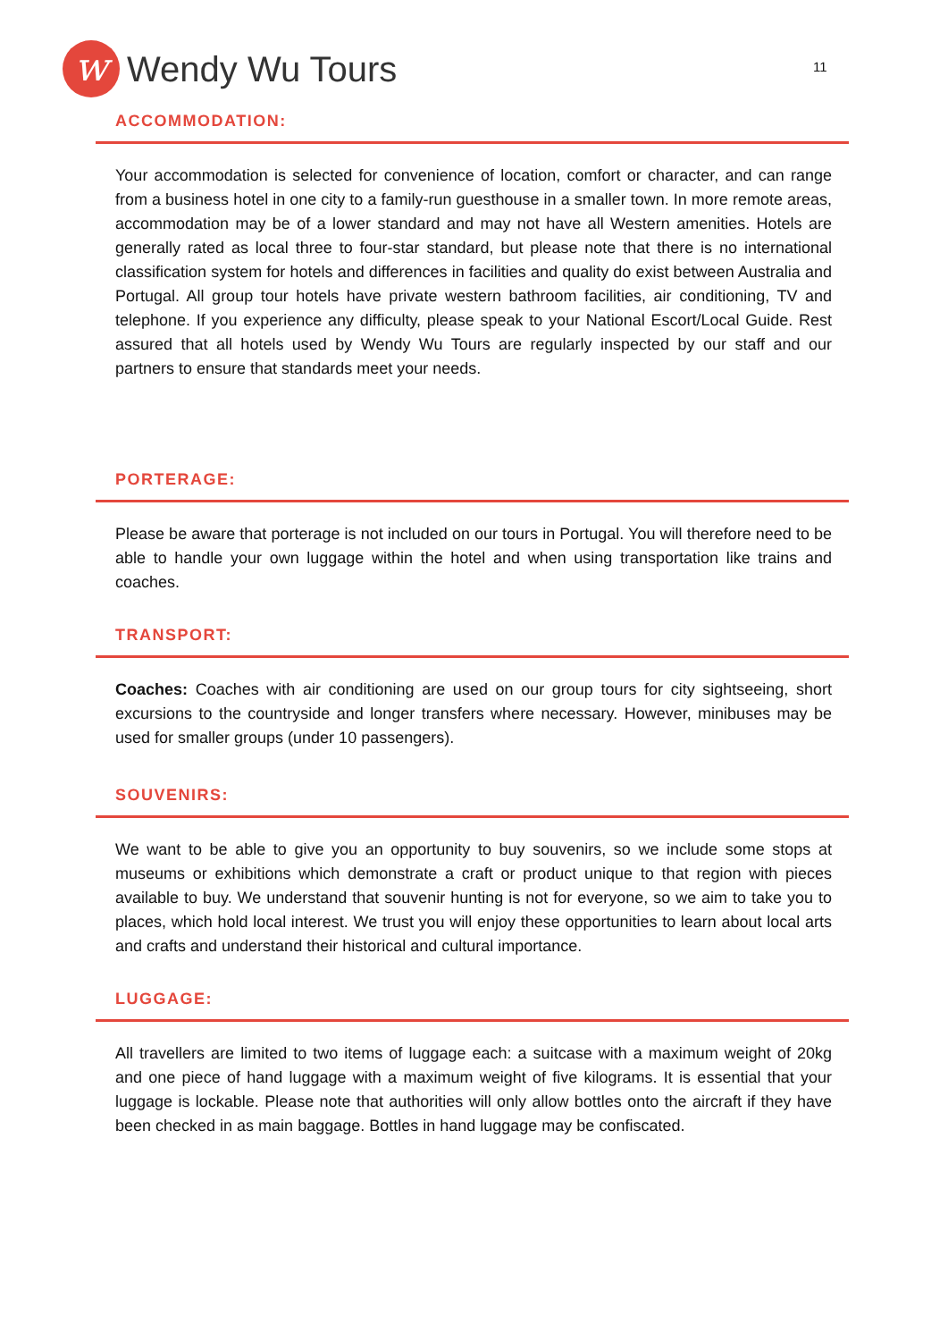w
Wendy Wu Tours
11
ACCOMMODATION:
Your accommodation is selected for convenience of location, comfort or character, and can range from a business hotel in one city to a family-run guesthouse in a smaller town. In more remote areas, accommodation may be of a lower standard and may not have all Western amenities. Hotels are generally rated as local three to four-star standard, but please note that there is no international classification system for hotels and differences in facilities and quality do exist between Australia and Portugal. All group tour hotels have private western bathroom facilities, air conditioning, TV and telephone. If you experience any difficulty, please speak to your National Escort/Local Guide. Rest assured that all hotels used by Wendy Wu Tours are regularly inspected by our staff and our partners to ensure that standards meet your needs.
PORTERAGE:
Please be aware that porterage is not included on our tours in Portugal. You will therefore need to be able to handle your own luggage within the hotel and when using transportation like trains and coaches.
TRANSPORT:
Coaches: Coaches with air conditioning are used on our group tours for city sightseeing, short excursions to the countryside and longer transfers where necessary. However, minibuses may be used for smaller groups (under 10 passengers).
SOUVENIRS:
We want to be able to give you an opportunity to buy souvenirs, so we include some stops at museums or exhibitions which demonstrate a craft or product unique to that region with pieces available to buy. We understand that souvenir hunting is not for everyone, so we aim to take you to places, which hold local interest. We trust you will enjoy these opportunities to learn about local arts and crafts and understand their historical and cultural importance.
LUGGAGE:
All travellers are limited to two items of luggage each: a suitcase with a maximum weight of 20kg and one piece of hand luggage with a maximum weight of five kilograms. It is essential that your luggage is lockable. Please note that authorities will only allow bottles onto the aircraft if they have been checked in as main baggage. Bottles in hand luggage may be confiscated.